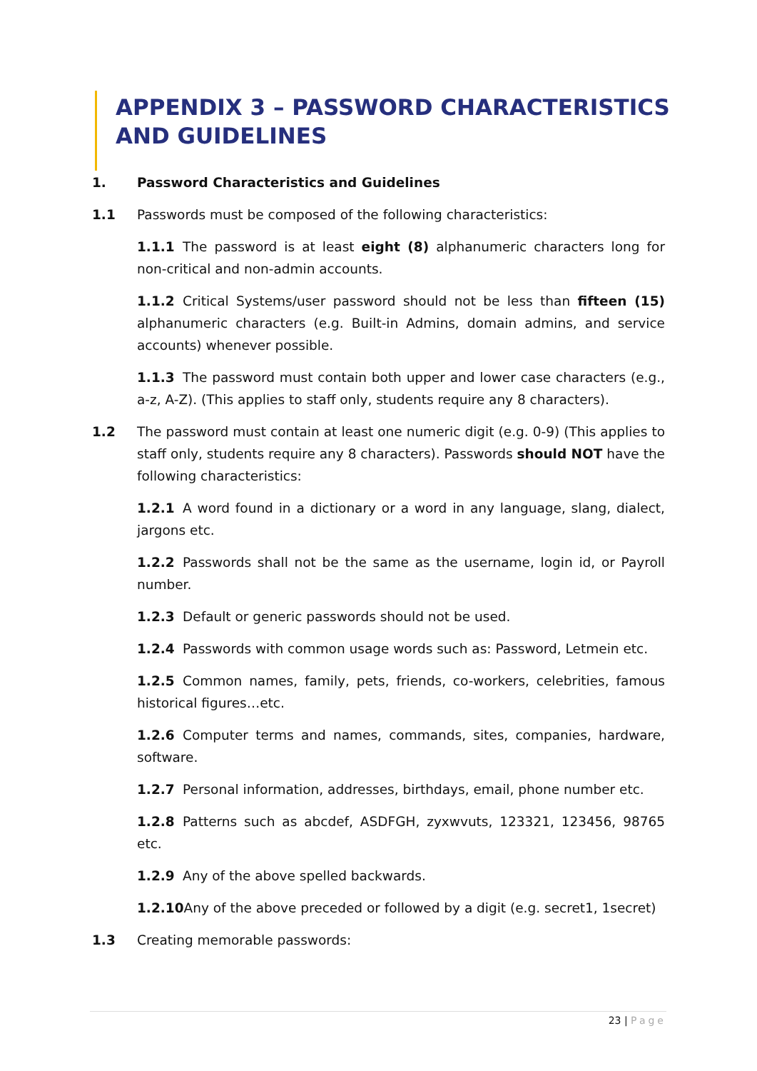APPENDIX 3 – PASSWORD CHARACTERISTICS AND GUIDELINES
1. Password Characteristics and Guidelines
1.1 Passwords must be composed of the following characteristics:
1.1.1 The password is at least eight (8) alphanumeric characters long for non-critical and non-admin accounts.
1.1.2 Critical Systems/user password should not be less than fifteen (15) alphanumeric characters (e.g. Built-in Admins, domain admins, and service accounts) whenever possible.
1.1.3 The password must contain both upper and lower case characters (e.g., a-z, A-Z). (This applies to staff only, students require any 8 characters).
1.2 The password must contain at least one numeric digit (e.g. 0-9) (This applies to staff only, students require any 8 characters). Passwords should NOT have the following characteristics:
1.2.1 A word found in a dictionary or a word in any language, slang, dialect, jargons etc.
1.2.2 Passwords shall not be the same as the username, login id, or Payroll number.
1.2.3 Default or generic passwords should not be used.
1.2.4 Passwords with common usage words such as: Password, Letmein etc.
1.2.5 Common names, family, pets, friends, co-workers, celebrities, famous historical figures…etc.
1.2.6 Computer terms and names, commands, sites, companies, hardware, software.
1.2.7 Personal information, addresses, birthdays, email, phone number etc.
1.2.8 Patterns such as abcdef, ASDFGH, zyxwvuts, 123321, 123456, 98765 etc.
1.2.9 Any of the above spelled backwards.
1.2.10 Any of the above preceded or followed by a digit (e.g. secret1, 1secret)
1.3 Creating memorable passwords:
23 | Page